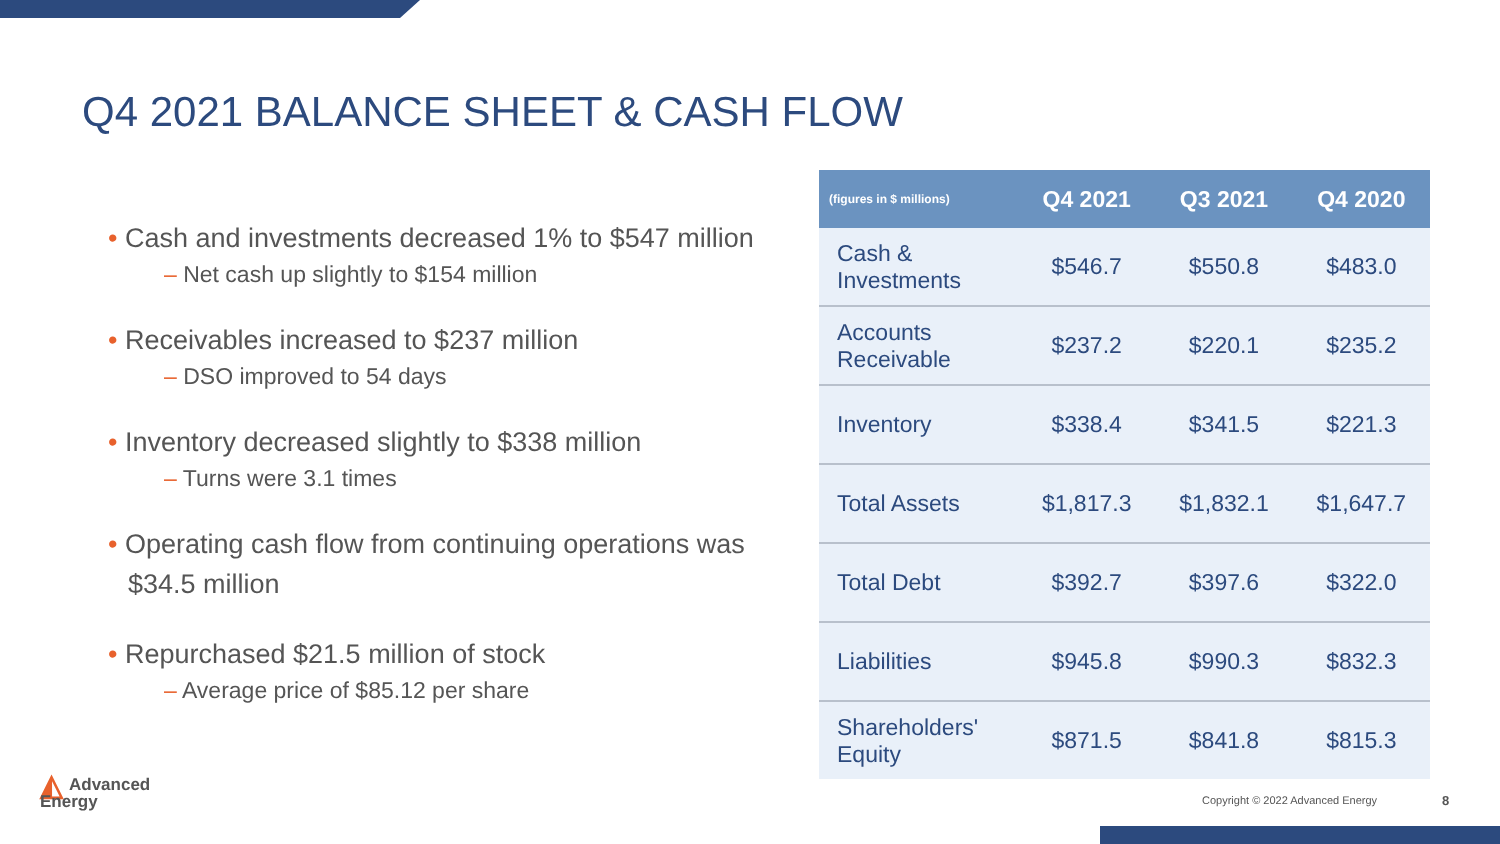Q4 2021 BALANCE SHEET & CASH FLOW
• Cash and investments decreased 1% to $547 million
– Net cash up slightly to $154 million
• Receivables increased to $237 million
– DSO improved to 54 days
• Inventory decreased slightly to $338 million
– Turns were 3.1 times
• Operating cash flow from continuing operations was $34.5 million
• Repurchased $21.5 million of stock
– Average price of $85.12 per share
| (figures in $ millions) | Q4 2021 | Q3 2021 | Q4 2020 |
| --- | --- | --- | --- |
| Cash & Investments | $546.7 | $550.8 | $483.0 |
| Accounts Receivable | $237.2 | $220.1 | $235.2 |
| Inventory | $338.4 | $341.5 | $221.3 |
| Total Assets | $1,817.3 | $1,832.1 | $1,647.7 |
| Total Debt | $392.7 | $397.6 | $322.0 |
| Liabilities | $945.8 | $990.3 | $832.3 |
| Shareholders' Equity | $871.5 | $841.8 | $815.3 |
◭ Advanced
Energy
Copyright © 2022 Advanced Energy
8